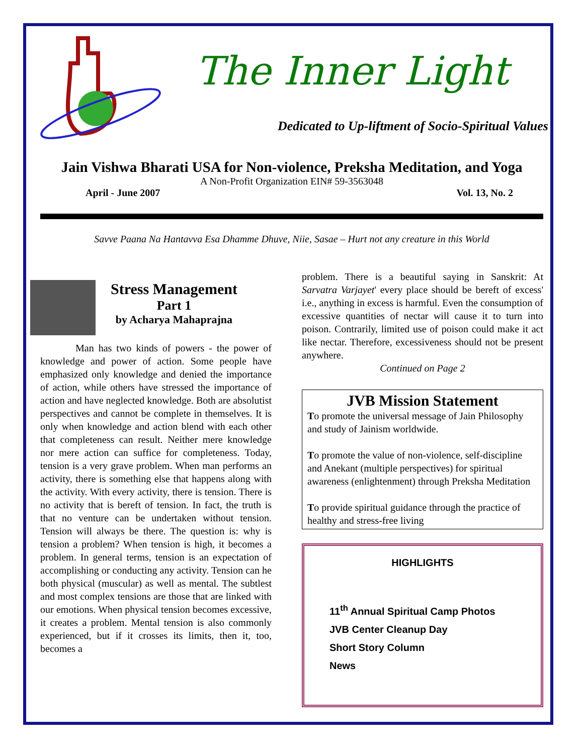The Inner Light
Dedicated to Up-liftment of Socio-Spiritual Values
Jain Vishwa Bharati USA for Non-violence, Preksha Meditation, and Yoga
A Non-Profit Organization EIN# 59-3563048
April - June 2007 Vol. 13, No. 2
Savve Paana Na Hantavva Esa Dhamme Dhuve, Niie, Sasae – Hurt not any creature in this World
Stress Management
Part 1
by Acharya Mahaprajna
Man has two kinds of powers - the power of knowledge and power of action. Some people have emphasized only knowledge and denied the importance of action, while others have stressed the importance of action and have neglected knowledge. Both are absolutist perspectives and cannot be complete in themselves. It is only when knowledge and action blend with each other that completeness can result. Neither mere knowledge nor mere action can suffice for completeness. Today, tension is a very grave problem. When man performs an activity, there is something else that happens along with the activity. With every activity, there is tension. There is no activity that is bereft of tension. In fact, the truth is that no venture can be undertaken without tension. Tension will always be there. The question is: why is tension a problem? When tension is high, it becomes a problem. In general terms, tension is an expectation of accomplishing or conducting any activity. Tension can he both physical (muscular) as well as mental. The subtlest and most complex tensions are those that are linked with our emotions. When physical tension becomes excessive, it creates a problem. Mental tension is also commonly experienced, but if it crosses its limits, then it, too, becomes a
problem. There is a beautiful saying in Sanskrit: At Sarvatra Varjayet' every place should be bereft of excess' i.e., anything in excess is harmful. Even the consumption of excessive quantities of nectar will cause it to turn into poison. Contrarily, limited use of poison could make it act like nectar. Therefore, excessiveness should not be present anywhere.
Continued on Page 2
JVB Mission Statement
To promote the universal message of Jain Philosophy and study of Jainism worldwide.
To promote the value of non-violence, self-discipline and Anekant (multiple perspectives) for spiritual awareness (enlightenment) through Preksha Meditation
To provide spiritual guidance through the practice of healthy and stress-free living
HIGHLIGHTS
11<sup>th</sup> Annual Spiritual Camp Photos
JVB Center Cleanup Day
Short Story Column
News